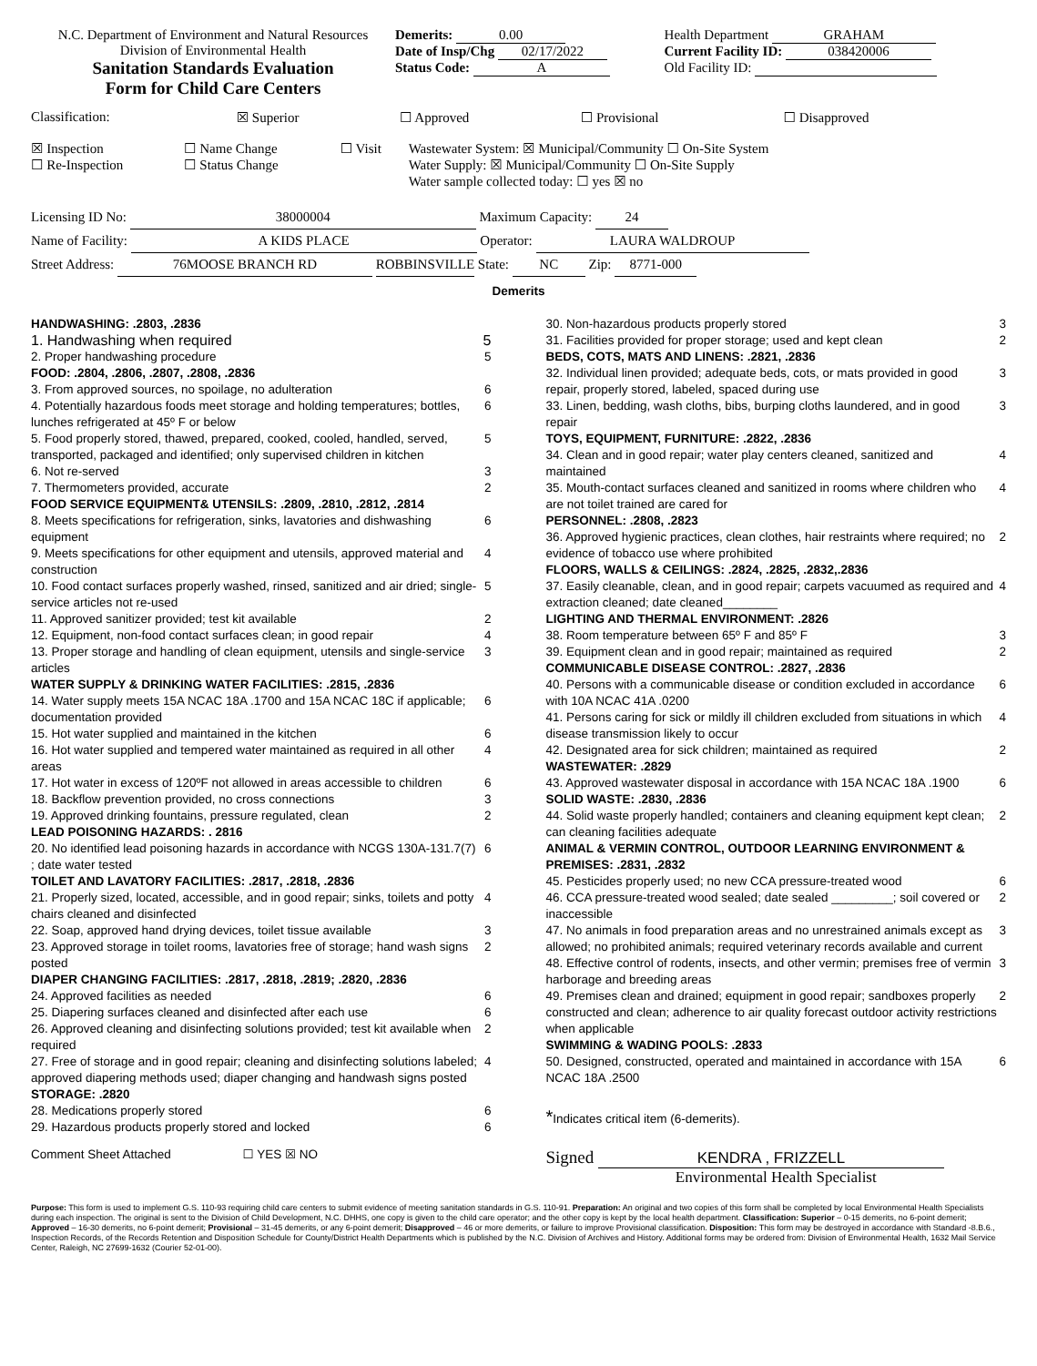| N.C. Department of Environment and Natural Resources Division of Environmental Health Sanitation Standards Evaluation Form for Child Care Centers | Demerits: 0.00 Date of Insp/Chg 02/17/2022 Status Code: A | Health Department GRAHAM Current Facility ID: 038420006 Old Facility ID: |
| Classification: | ☒ Superior | ☐ Approved | ☐ Provisional | ☐ Disapproved |
| ☒ Inspection ☐ Re-Inspection | ☐ Name Change ☐ Status Change | ☐ Visit | Wastewater System: ☒ Municipal/Community ☐ On-Site System Water Supply: ☒ Municipal/Community ☐ On-Site Supply Water sample collected today: ☐ yes ☒ no |
Licensing ID No: 38000004 Maximum Capacity: 24
Name of Facility: A KIDS PLACE Operator: LAURA WALDROUP
Street Address: 76MOOSE BRANCH RD ROBBINSVILLE State: NC Zip: 8771-000
Demerits
HANDWASHING: .2803, .2836
1. Handwashing when required 5
2. Proper handwashing procedure 5
FOOD: .2804, .2806, .2807, .2808, .2836
3. From approved sources, no spoilage, no adulteration 6
4. Potentially hazardous foods meet storage and holding temperatures; bottles, lunches refrigerated at 45º F or below 6
5. Food properly stored, thawed, prepared, cooked, cooled, handled, served, transported, packaged and identified; only supervised children in kitchen 5
6. Not re-served 3
7. Thermometers provided, accurate 2
FOOD SERVICE EQUIPMENT& UTENSILS: .2809, .2810, .2812, .2814
8. Meets specifications for refrigeration, sinks, lavatories and dishwashing equipment 6
9. Meets specifications for other equipment and utensils, approved material and construction 4
10. Food contact surfaces properly washed, rinsed, sanitized and air dried; single-service articles not re-used 5
11. Approved sanitizer provided; test kit available 2
12. Equipment, non-food contact surfaces clean; in good repair 4
13. Proper storage and handling of clean equipment, utensils and single-service articles 3
WATER SUPPLY & DRINKING WATER FACILITIES: .2815, .2836
14. Water supply meets 15A NCAC 18A .1700 and 15A NCAC 18C if applicable; documentation provided 6
15. Hot water supplied and maintained in the kitchen 6
16. Hot water supplied and tempered water maintained as required in all other areas 4
17. Hot water in excess of 120ºF not allowed in areas accessible to children 6
18. Backflow prevention provided, no cross connections 3
19. Approved drinking fountains, pressure regulated, clean 2
LEAD POISONING HAZARDS: . 2816
20. No identified lead poisoning hazards in accordance with NCGS 130A-131.7(7) ; date water tested 6
TOILET AND LAVATORY FACILITIES: .2817, .2818, .2836
21. Properly sized, located, accessible, and in good repair; sinks, toilets and potty chairs cleaned and disinfected 4
22. Soap, approved hand drying devices, toilet tissue available 3
23. Approved storage in toilet rooms, lavatories free of storage; hand wash signs posted 2
DIAPER CHANGING FACILITIES: .2817, .2818, .2819; .2820, .2836
24. Approved facilities as needed 6
25. Diapering surfaces cleaned and disinfected after each use 6
26. Approved cleaning and disinfecting solutions provided; test kit available when required 2
27. Free of storage and in good repair; cleaning and disinfecting solutions labeled; approved diapering methods used; diaper changing and handwash signs posted 4
STORAGE: .2820
28. Medications properly stored 6
29. Hazardous products properly stored and locked 6
Comment Sheet Attached ☐ YES ☒ NO
30. Non-hazardous products properly stored 3
31. Facilities provided for proper storage; used and kept clean 2
BEDS, COTS, MATS AND LINENS: .2821, .2836
32. Individual linen provided; adequate beds, cots, or mats provided in good repair, properly stored, labeled, spaced during use 3
33. Linen, bedding, wash cloths, bibs, burping cloths laundered, and in good repair 3
TOYS, EQUIPMENT, FURNITURE: .2822, .2836
34. Clean and in good repair; water play centers cleaned, sanitized and maintained 4
35. Mouth-contact surfaces cleaned and sanitized in rooms where children who are not toilet trained are cared for 4
PERSONNEL: .2808, .2823
36. Approved hygienic practices, clean clothes, hair restraints where required; no evidence of tobacco use where prohibited 2
FLOORS, WALLS & CEILINGS: .2824, .2825, .2832,.2836
37. Easily cleanable, clean, and in good repair; carpets vacuumed as required and extraction cleaned; date cleaned________ 4
LIGHTING AND THERMAL ENVIRONMENT: .2826
38. Room temperature between 65º F and 85º F 3
39. Equipment clean and in good repair; maintained as required 2
COMMUNICABLE DISEASE CONTROL: .2827, .2836
40. Persons with a communicable disease or condition excluded in accordance with 10A NCAC 41A .0200 6
41. Persons caring for sick or mildly ill children excluded from situations in which disease transmission likely to occur 4
42. Designated area for sick children; maintained as required 2
WASTEWATER: .2829
43. Approved wastewater disposal in accordance with 15A NCAC 18A .1900 6
SOLID WASTE: .2830, .2836
44. Solid waste properly handled; containers and cleaning equipment kept clean; can cleaning facilities adequate 2
ANIMAL & VERMIN CONTROL, OUTDOOR LEARNING ENVIRONMENT & PREMISES: .2831, .2832
45. Pesticides properly used; no new CCA pressure-treated wood 6
46. CCA pressure-treated wood sealed; date sealed _________; soil covered or inaccessible 2
47. No animals in food preparation areas and no unrestrained animals except as allowed; no prohibited animals; required veterinary records available and current 3
48. Effective control of rodents, insects, and other vermin; premises free of vermin harborage and breeding areas 3
49. Premises clean and drained; equipment in good repair; sandboxes properly constructed and clean; adherence to air quality forecast outdoor activity restrictions when applicable 2
SWIMMING & WADING POOLS: .2833
50. Designed, constructed, operated and maintained in accordance with 15A NCAC 18A .2500 6
*Indicates critical item (6-demerits).
Signed KENDRA , FRIZZELL
Environmental Health Specialist
Purpose: This form is used to implement G.S. 110-93 requiring child care centers to submit evidence of meeting sanitation standards in G.S. 110-91. Preparation: An original and two copies of this form shall be completed by local Environmental Health Specialists during each inspection. The original is sent to the Division of Child Development, N.C. DHHS, one copy is given to the child care operator; and the other copy is kept by the local health department. Classification: Superior – 0-15 demerits, no 6-point demerit; Approved – 16-30 demerits, no 6-point demerit; Provisional – 31-45 demerits, or any 6-point demerit; Disapproved – 46 or more demerits, or failure to improve Provisional classification. Disposition: This form may be destroyed in accordance with Standard -8.B.6., Inspection Records, of the Records Retention and Disposition Schedule for County/District Health Departments which is published by the N.C. Division of Archives and History. Additional forms may be ordered from: Division of Environmental Health, 1632 Mail Service Center, Raleigh, NC 27699-1632 (Courier 52-01-00).